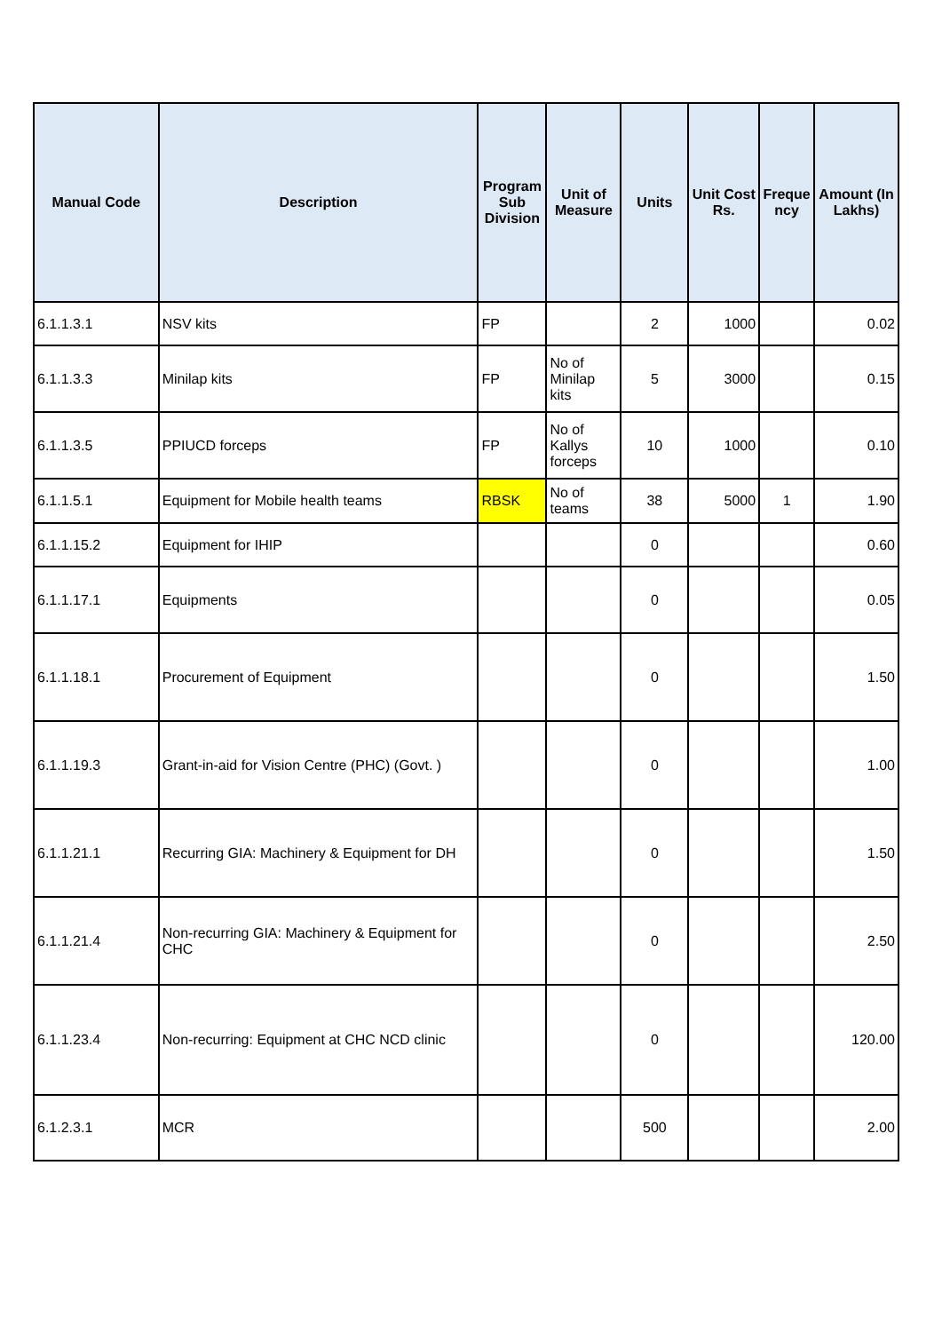| Manual Code | Description | Program Sub Division | Unit of Measure | Units | Unit Cost Rs. | Freque ncy | Amount (In Lakhs) |
| --- | --- | --- | --- | --- | --- | --- | --- |
| 6.1.1.3.1 | NSV kits | FP | | 2 | 1000 | | 0.02 |
| 6.1.1.3.3 | Minilap kits | FP | No of Minilap kits | 5 | 3000 | | 0.15 |
| 6.1.1.3.5 | PPIUCD forceps | FP | No of Kallys forceps | 10 | 1000 | | 0.10 |
| 6.1.1.5.1 | Equipment for Mobile health teams | RBSK | No of teams | 38 | 5000 | 1 | 1.90 |
| 6.1.1.15.2 | Equipment for IHIP | | | 0 | | | 0.60 |
| 6.1.1.17.1 | Equipments | | | 0 | | | 0.05 |
| 6.1.1.18.1 | Procurement of Equipment | | | 0 | | | 1.50 |
| 6.1.1.19.3 | Grant-in-aid for Vision Centre (PHC) (Govt. ) | | | 0 | | | 1.00 |
| 6.1.1.21.1 | Recurring GIA: Machinery & Equipment for DH | | | 0 | | | 1.50 |
| 6.1.1.21.4 | Non-recurring GIA: Machinery & Equipment for CHC | | | 0 | | | 2.50 |
| 6.1.1.23.4 | Non-recurring: Equipment at CHC NCD clinic | | | 0 | | | 120.00 |
| 6.1.2.3.1 | MCR | | | 500 | | | 2.00 |